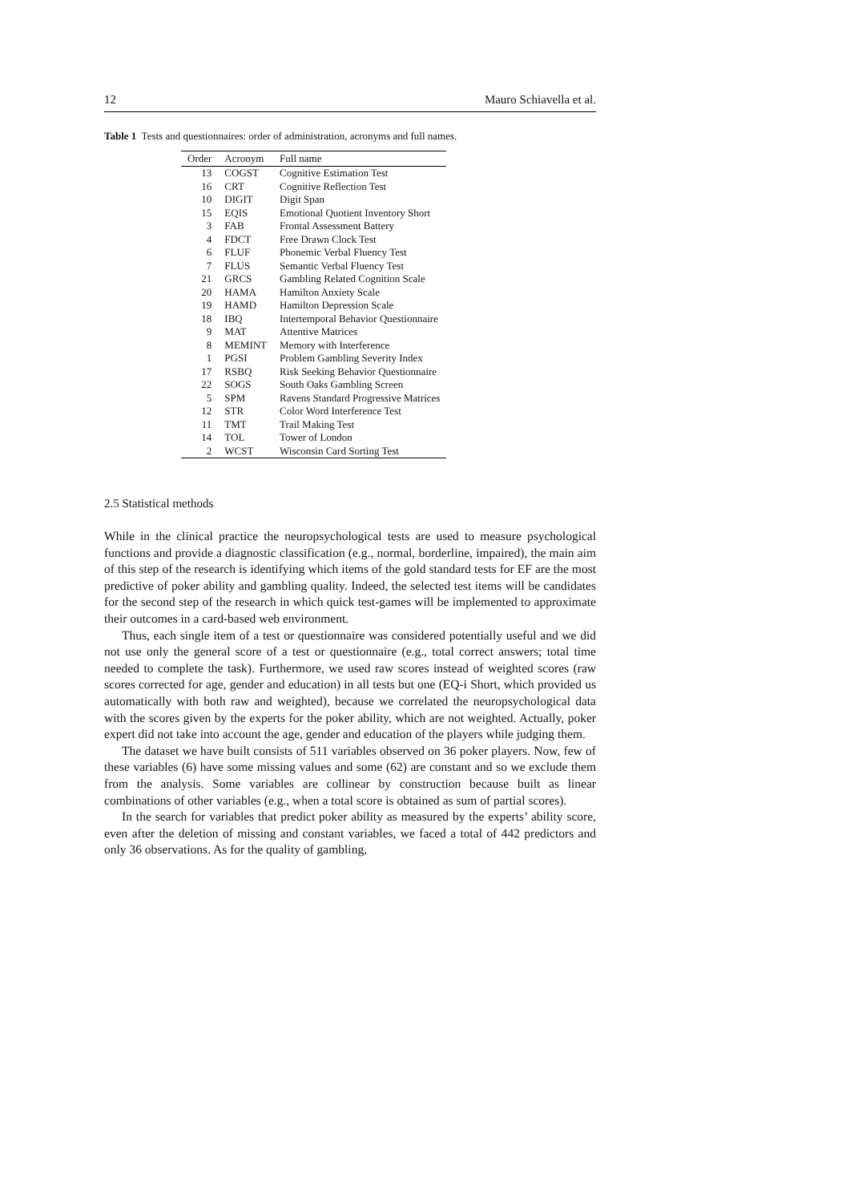12 Mauro Schiavella et al.
Table 1 Tests and questionnaires: order of administration, acronyms and full names.
| Order | Acronym | Full name |
| --- | --- | --- |
| 13 | COGST | Cognitive Estimation Test |
| 16 | CRT | Cognitive Reflection Test |
| 10 | DIGIT | Digit Span |
| 15 | EQIS | Emotional Quotient Inventory Short |
| 3 | FAB | Frontal Assessment Battery |
| 4 | FDCT | Free Drawn Clock Test |
| 6 | FLUF | Phonemic Verbal Fluency Test |
| 7 | FLUS | Semantic Verbal Fluency Test |
| 21 | GRCS | Gambling Related Cognition Scale |
| 20 | HAMA | Hamilton Anxiety Scale |
| 19 | HAMD | Hamilton Depression Scale |
| 18 | IBQ | Intertemporal Behavior Questionnaire |
| 9 | MAT | Attentive Matrices |
| 8 | MEMINT | Memory with Interference |
| 1 | PGSI | Problem Gambling Severity Index |
| 17 | RSBQ | Risk Seeking Behavior Questionnaire |
| 22 | SOGS | South Oaks Gambling Screen |
| 5 | SPM | Ravens Standard Progressive Matrices |
| 12 | STR | Color Word Interference Test |
| 11 | TMT | Trail Making Test |
| 14 | TOL | Tower of London |
| 2 | WCST | Wisconsin Card Sorting Test |
2.5 Statistical methods
While in the clinical practice the neuropsychological tests are used to measure psychological functions and provide a diagnostic classification (e.g., normal, borderline, impaired), the main aim of this step of the research is identifying which items of the gold standard tests for EF are the most predictive of poker ability and gambling quality. Indeed, the selected test items will be candidates for the second step of the research in which quick test-games will be implemented to approximate their outcomes in a card-based web environment.
Thus, each single item of a test or questionnaire was considered potentially useful and we did not use only the general score of a test or questionnaire (e.g., total correct answers; total time needed to complete the task). Furthermore, we used raw scores instead of weighted scores (raw scores corrected for age, gender and education) in all tests but one (EQ-i Short, which provided us automatically with both raw and weighted), because we correlated the neuropsychological data with the scores given by the experts for the poker ability, which are not weighted. Actually, poker expert did not take into account the age, gender and education of the players while judging them.
The dataset we have built consists of 511 variables observed on 36 poker players. Now, few of these variables (6) have some missing values and some (62) are constant and so we exclude them from the analysis. Some variables are collinear by construction because built as linear combinations of other variables (e.g., when a total score is obtained as sum of partial scores).
In the search for variables that predict poker ability as measured by the experts’ ability score, even after the deletion of missing and constant variables, we faced a total of 442 predictors and only 36 observations. As for the quality of gambling,